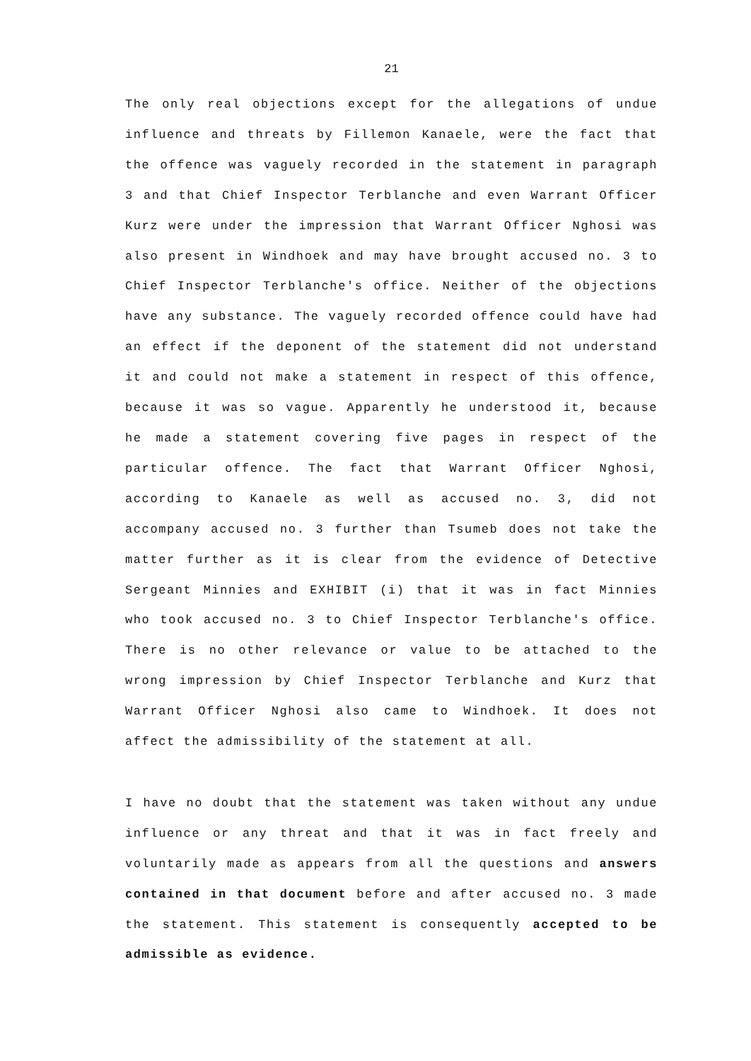21
The only real objections except for the allegations of undue influence and threats by Fillemon Kanaele, were the fact that the offence was vaguely recorded in the statement in paragraph 3 and that Chief Inspector Terblanche and even Warrant Officer Kurz were under the impression that Warrant Officer Nghosi was also present in Windhoek and may have brought accused no. 3 to Chief Inspector Terblanche's office. Neither of the objections have any substance. The vaguely recorded offence could have had an effect if the deponent of the statement did not understand it and could not make a statement in respect of this offence, because it was so vague. Apparently he understood it, because he made a statement covering five pages in respect of the particular offence. The fact that Warrant Officer Nghosi, according to Kanaele as well as accused no. 3, did not accompany accused no. 3 further than Tsumeb does not take the matter further as it is clear from the evidence of Detective Sergeant Minnies and EXHIBIT (i) that it was in fact Minnies who took accused no. 3 to Chief Inspector Terblanche's office. There is no other relevance or value to be attached to the wrong impression by Chief Inspector Terblanche and Kurz that Warrant Officer Nghosi also came to Windhoek. It does not affect the admissibility of the statement at all.
I have no doubt that the statement was taken without any undue influence or any threat and that it was in fact freely and voluntarily made as appears from all the questions and answers contained in that document before and after accused no. 3 made the statement. This statement is consequently accepted to be admissible as evidence.